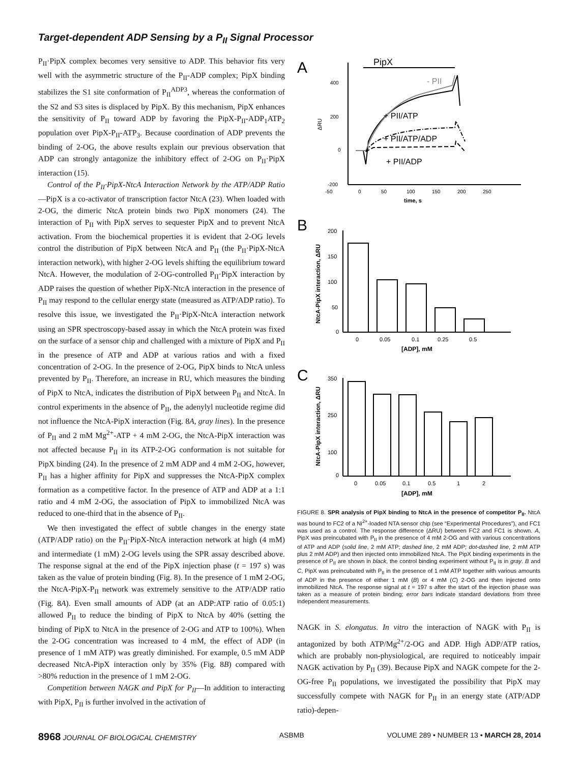Target-dependent ADP Sensing by a P<sub>II</sub> Signal Processor
P<sub>II</sub>·PipX complex becomes very sensitive to ADP. This behavior fits very well with the asymmetric structure of the P<sub>II</sub>-ADP complex; PipX binding stabilizes the S1 site conformation of P<sub>II</sub><sup>ADP3</sup>, whereas the conformation of the S2 and S3 sites is displaced by PipX. By this mechanism, PipX enhances the sensitivity of P<sub>II</sub> toward ADP by favoring the PipX-P<sub>II</sub>-ADP<sub>1</sub>ATP<sub>2</sub> population over PipX-P<sub>II</sub>-ATP<sub>3</sub>. Because coordination of ADP prevents the binding of 2-OG, the above results explain our previous observation that ADP can strongly antagonize the inhibitory effect of 2-OG on P<sub>II</sub>·PipX interaction (15).
Control of the P<sub>II</sub>·PipX-NtcA Interaction Network by the ATP/ADP Ratio—PipX is a co-activator of transcription factor NtcA (23). When loaded with 2-OG, the dimeric NtcA protein binds two PipX monomers (24). The interaction of P<sub>II</sub> with PipX serves to sequester PipX and to prevent NtcA activation. From the biochemical properties it is evident that 2-OG levels control the distribution of PipX between NtcA and P<sub>II</sub> (the P<sub>II</sub>·PipX-NtcA interaction network), with higher 2-OG levels shifting the equilibrium toward NtcA. However, the modulation of 2-OG-controlled P<sub>II</sub>·PipX interaction by ADP raises the question of whether PipX-NtcA interaction in the presence of P<sub>II</sub> may respond to the cellular energy state (measured as ATP/ADP ratio). To resolve this issue, we investigated the P<sub>II</sub>·PipX-NtcA interaction network using an SPR spectroscopy-based assay in which the NtcA protein was fixed on the surface of a sensor chip and challenged with a mixture of PipX and P<sub>II</sub> in the presence of ATP and ADP at various ratios and with a fixed concentration of 2-OG. In the presence of 2-OG, PipX binds to NtcA unless prevented by P<sub>II</sub>. Therefore, an increase in RU, which measures the binding of PipX to NtcA, indicates the distribution of PipX between P<sub>II</sub> and NtcA. In control experiments in the absence of P<sub>II</sub>, the adenylyl nucleotide regime did not influence the NtcA-PipX interaction (Fig. 8A, gray lines). In the presence of P<sub>II</sub> and 2 mM Mg<sup>2+</sup>-ATP + 4 mM 2-OG, the NtcA-PipX interaction was not affected because P<sub>II</sub> in its ATP-2-OG conformation is not suitable for PipX binding (24). In the presence of 2 mM ADP and 4 mM 2-OG, however, P<sub>II</sub> has a higher affinity for PipX and suppresses the NtcA-PipX complex formation as a competitive factor. In the presence of ATP and ADP at a 1:1 ratio and 4 mM 2-OG, the association of PipX to immobilized NtcA was reduced to one-third that in the absence of P<sub>II</sub>.
We then investigated the effect of subtle changes in the energy state (ATP/ADP ratio) on the P<sub>II</sub>·PipX-NtcA interaction network at high (4 mM) and intermediate (1 mM) 2-OG levels using the SPR assay described above. The response signal at the end of the PipX injection phase (t = 197 s) was taken as the value of protein binding (Fig. 8). In the presence of 1 mM 2-OG, the NtcA-PipX-P<sub>II</sub> network was extremely sensitive to the ATP/ADP ratio (Fig. 8A). Even small amounts of ADP (at an ADP:ATP ratio of 0.05:1) allowed P<sub>II</sub> to reduce the binding of PipX to NtcA by 40% (setting the binding of PipX to NtcA in the presence of 2-OG and ATP to 100%). When the 2-OG concentration was increased to 4 mM, the effect of ADP (in presence of 1 mM ATP) was greatly diminished. For example, 0.5 mM ADP decreased NtcA-PipX interaction only by 35% (Fig. 8B) compared with >80% reduction in the presence of 1 mM 2-OG.
Competition between NAGK and PipX for P<sub>II</sub>—In addition to interacting with PipX, P<sub>II</sub> is further involved in the activation of
A
PipX
400
200
0
-200
ΔRU
- PII
+ PII/ATP
+ PII/ATP/ADP
+ PII/ADP
-50
0
50
100
150
200
250
time, s
B
200
150
100
50
0
NtcA-PipX interaction, ΔRU
0
0.05
0.1
0.25
0.5
[ADP], mM
C
350
250
100
0
NtcA-PipX interaction, ΔRU
0
0.05
0.1
0.5
1
2
[ADP], mM
FIGURE 8. SPR analysis of PipX binding to NtcA in the presence of competitor P<sub>II</sub>. NtcA was bound to FC2 of a Ni<sup>2+</sup>-loaded NTA sensor chip (see “Experimental Procedures”), and FC1 was used as a control. The response difference (ΔRU) between FC2 and FC1 is shown. A, PipX was preincubated with P<sub>II</sub> in the presence of 4 mM 2-OG and with various concentrations of ATP and ADP (solid line, 2 mM ATP; dashed line, 2 mM ADP; dot-dashed line, 2 mM ATP plus 2 mM ADP) and then injected onto immobilized NtcA. The PipX binding experiments in the presence of P<sub>II</sub> are shown in black, the control binding experiment without P<sub>II</sub> is in gray. B and C, PipX was preincubated with P<sub>II</sub> in the presence of 1 mM ATP together with various amounts of ADP in the presence of either 1 mM (B) or 4 mM (C) 2-OG and then injected onto immobilized NtcA. The response signal at t = 197 s after the start of the injection phase was taken as a measure of protein binding; error bars indicate standard deviations from three independent measurements.
NAGK in S. elongatus. In vitro the interaction of NAGK with P<sub>II</sub> is antagonized by both ATP/Mg<sup>2+</sup>/2-OG and ADP. High ADP/ATP ratios, which are probably non-physiological, are required to noticeably impair NAGK activation by P<sub>II</sub> (39). Because PipX and NAGK compete for the 2-OG-free P<sub>II</sub> populations, we investigated the possibility that PipX may successfully compete with NAGK for P<sub>II</sub> in an energy state (ATP/ADP ratio)-depen-
8968 JOURNAL OF BIOLOGICAL CHEMISTRY ASBMB VOLUME 289 • NUMBER 13 • MARCH 28, 2014